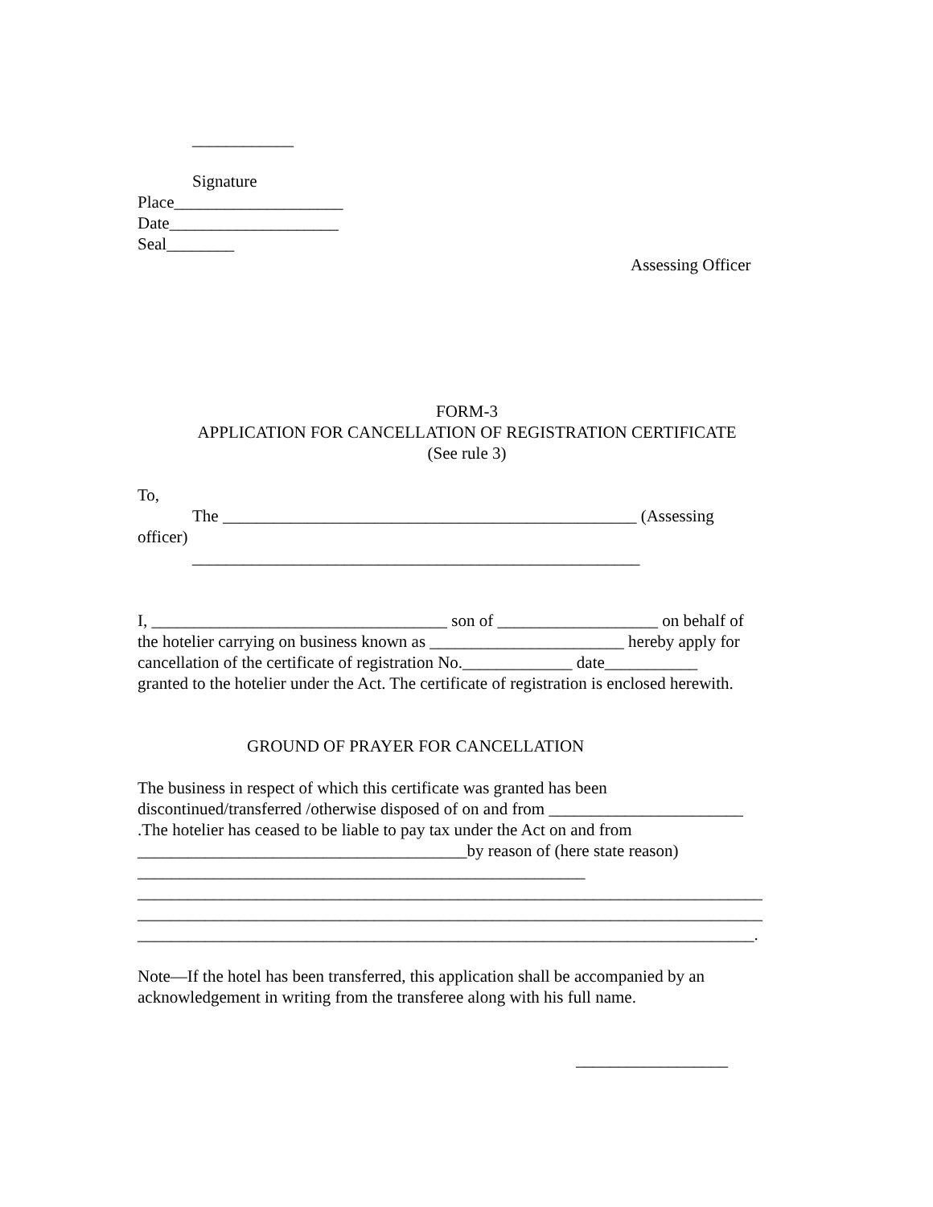____________
Signature
Place____________________
Date____________________
Seal________
Assessing Officer
FORM-3
APPLICATION FOR CANCELLATION OF REGISTRATION CERTIFICATE
(See rule 3)
To,
The _________________________________________________ (Assessing
officer)
_____________________________________________________
I, ___________________________________ son of ___________________ on behalf of
the hotelier carrying on business known as _______________________ hereby apply for
cancellation of the certificate of registration No._____________ date___________
granted to the hotelier under the Act. The certificate of registration is enclosed herewith.
GROUND OF PRAYER FOR CANCELLATION
The business in respect of which this certificate was granted has been
discontinued/transferred /otherwise disposed of on and from _______________________
.The hotelier has ceased to be liable to pay tax under the Act on and from
_______________________________________by reason of (here state reason)
_____________________________________________________
__________________________________________________________________________
__________________________________________________________________________
_________________________________________________________________________.
Note—If the hotel has been transferred, this application shall be accompanied by an
acknowledgement in writing from the transferee along with his full name.
__________________